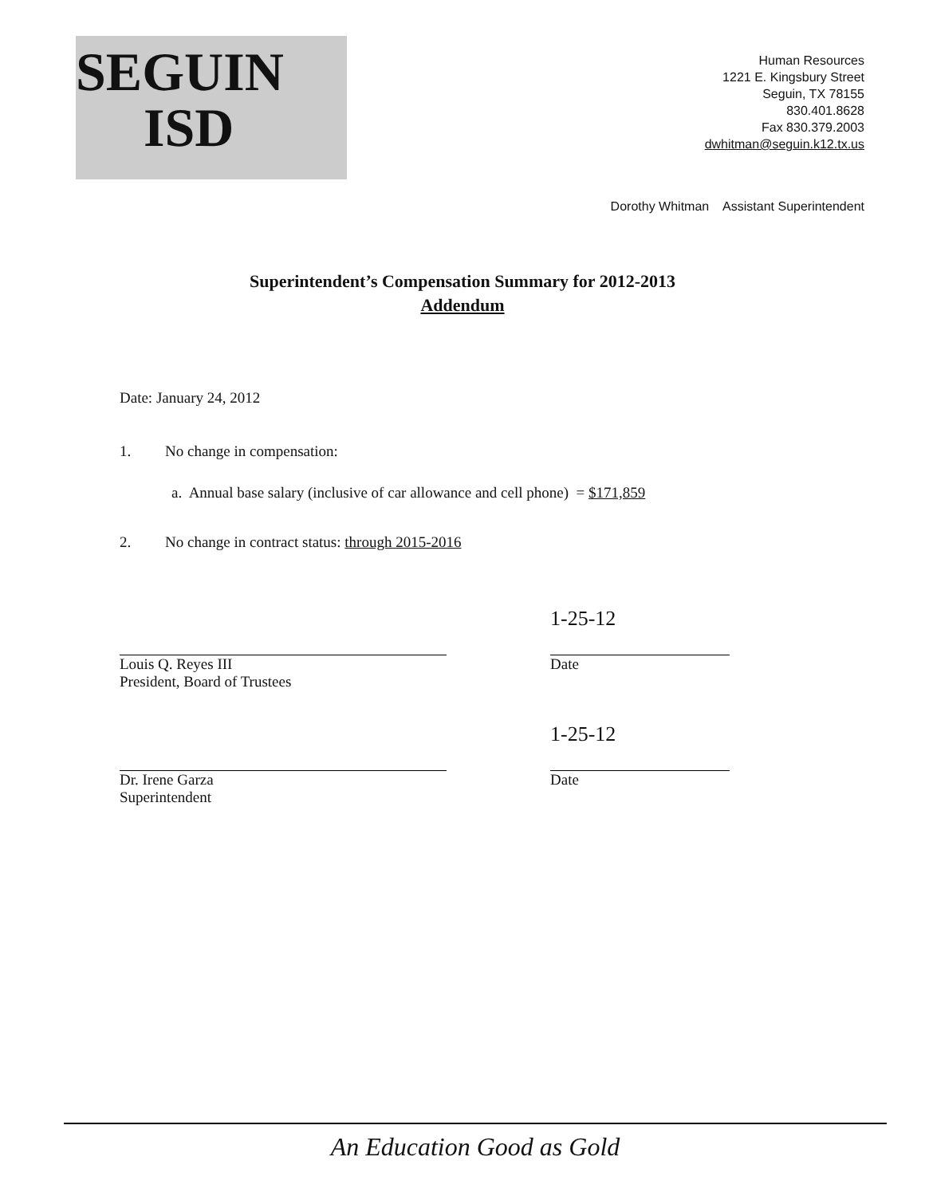SEGUIN
ISD
Human Resources
1221 E. Kingsbury Street
Seguin, TX 78155
830.401.8628
Fax 830.379.2003
dwhitman@seguin.k12.tx.us
Dorothy Whitman Assistant Superintendent
Superintendent’s Compensation Summary for 2012-2013
Addendum
Date: January 24, 2012
1. No change in compensation:
a. Annual base salary (inclusive of car allowance and cell phone) = $171,859
2. No change in contract status: through 2015-2016
Louis Q. Reyes III
President, Board of Trustees
1-25-12
Date
Dr. Irene Garza
Superintendent
1-25-12
Date
An Education Good as Gold